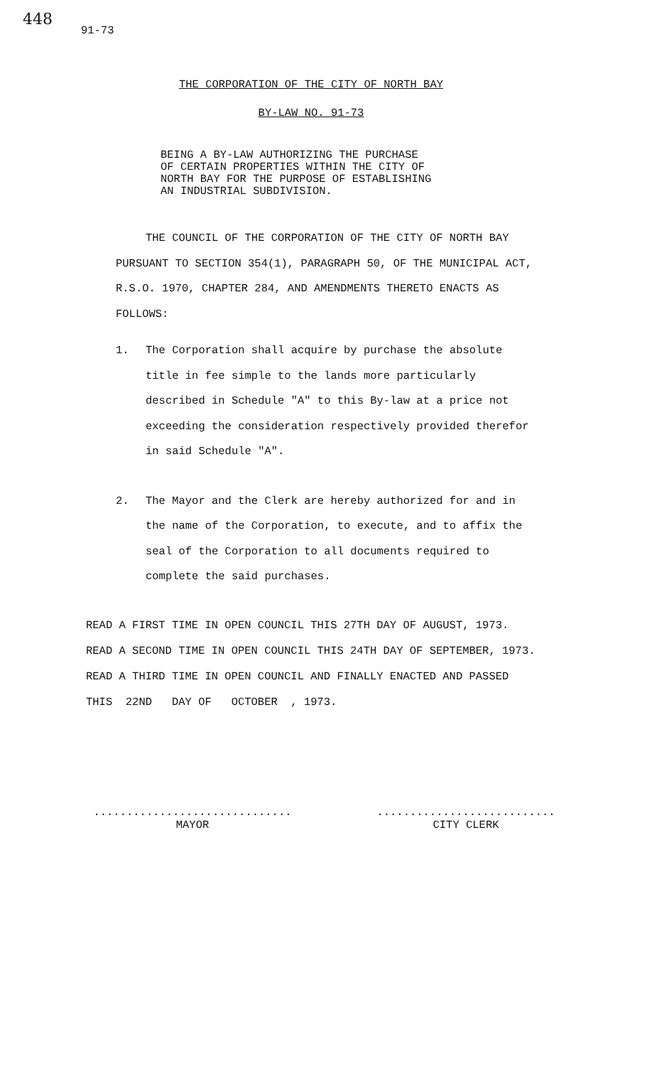448 91-73
THE CORPORATION OF THE CITY OF NORTH BAY
BY-LAW NO. 91-73
BEING A BY-LAW AUTHORIZING THE PURCHASE
OF CERTAIN PROPERTIES WITHIN THE CITY OF
NORTH BAY FOR THE PURPOSE OF ESTABLISHING
AN INDUSTRIAL SUBDIVISION.
THE COUNCIL OF THE CORPORATION OF THE CITY OF NORTH BAY PURSUANT TO SECTION 354(1), PARAGRAPH 50, OF THE MUNICIPAL ACT, R.S.O. 1970, CHAPTER 284, AND AMENDMENTS THERETO ENACTS AS FOLLOWS:
1. The Corporation shall acquire by purchase the absolute title in fee simple to the lands more particularly described in Schedule "A" to this By-law at a price not exceeding the consideration respectively provided therefor in said Schedule "A".
2. The Mayor and the Clerk are hereby authorized for and in the name of the Corporation, to execute, and to affix the seal of the Corporation to all documents required to complete the said purchases.
READ A FIRST TIME IN OPEN COUNCIL THIS 27TH DAY OF AUGUST, 1973. READ A SECOND TIME IN OPEN COUNCIL THIS 24TH DAY OF SEPTEMBER, 1973. READ A THIRD TIME IN OPEN COUNCIL AND FINALLY ENACTED AND PASSED THIS 22ND DAY OF OCTOBER , 1973.
..............................
MAYOR
...........................
CITY CLERK